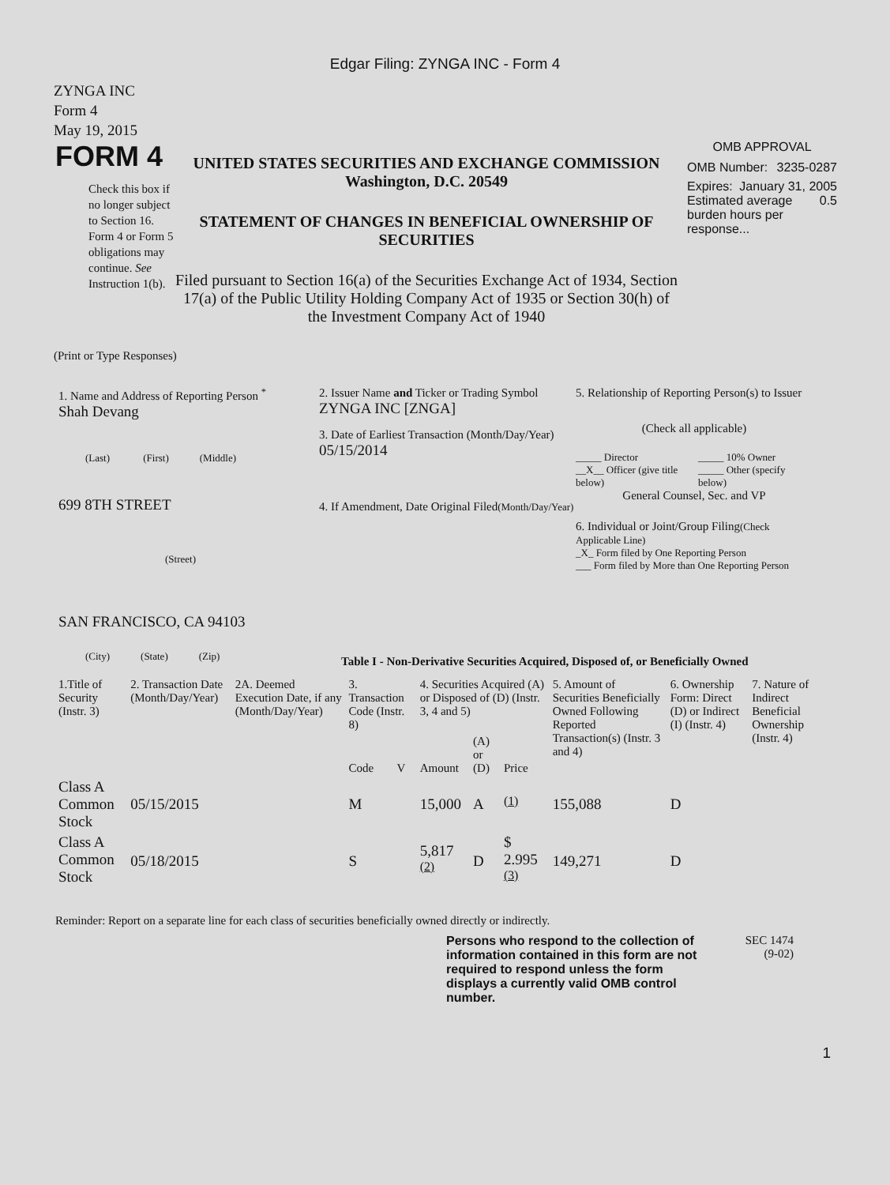Edgar Filing: ZYNGA INC - Form 4
ZYNGA INC
Form 4
May 19, 2015
FORM 4
Check this box if no longer subject to Section 16. Form 4 or Form 5 obligations may continue. See Instruction 1(b).
UNITED STATES SECURITIES AND EXCHANGE COMMISSION
Washington, D.C. 20549
STATEMENT OF CHANGES IN BENEFICIAL OWNERSHIP OF SECURITIES
Filed pursuant to Section 16(a) of the Securities Exchange Act of 1934, Section 17(a) of the Public Utility Holding Company Act of 1935 or Section 30(h) of the Investment Company Act of 1940
OMB APPROVAL
OMB Number: 3235-0287
Expires: January 31, 2005
Estimated average burden hours per response... 0.5
(Print or Type Responses)
1. Name and Address of Reporting Person <sup>*</sup>
Shah Devang
(Last) (First) (Middle)
699 8TH STREET
(Street)
SAN FRANCISCO, CA 94103
(City) (State) (Zip)
2. Issuer Name and Ticker or Trading Symbol
ZYNGA INC [ZNGA]
3. Date of Earliest Transaction (Month/Day/Year)
05/15/2014
4. If Amendment, Date Original Filed(Month/Day/Year)
5. Relationship of Reporting Person(s) to Issuer
(Check all applicable)
_____ Director
__X__ Officer (give title below)
_____ 10% Owner
_____ Other (specify below)
General Counsel, Sec. and VP
6. Individual or Joint/Group Filing(Check Applicable Line)
_X_ Form filed by One Reporting Person
___ Form filed by More than One Reporting Person
Table I - Non-Derivative Securities Acquired, Disposed of, or Beneficially Owned
| 1.Title of Security (Instr. 3) | 2. Transaction Date (Month/Day/Year) | 2A. Deemed Execution Date, if any (Month/Day/Year) | 3. Transaction Code (Instr. 8) | | 4. Securities Acquired (A) or Disposed of (D) (Instr. 3, 4 and 5) | | | 5. Amount of Securities Beneficially Owned Following Reported Transaction(s) (Instr. 3 and 4) | 6. Ownership Form: Direct (D) or Indirect (I) (Instr. 4) | 7. Nature of Indirect Beneficial Ownership (Instr. 4) |
| --- | --- | --- | --- | --- | --- | --- | --- | --- | --- | --- |
| | | | Code | V | Amount | (A) or (D) | Price | | | |
| Class A Common Stock | 05/15/2015 | | M | | 15,000 | A | <sup>(1)</sup> | 155,088 | D | |
| Class A Common Stock | 05/18/2015 | | S | | 5,817 <sup>(2)</sup> | D | $ 2.995 <sup>(3)</sup> | 149,271 | D | |
Reminder: Report on a separate line for each class of securities beneficially owned directly or indirectly.
Persons who respond to the collection of information contained in this form are not required to respond unless the form displays a currently valid OMB control number.
SEC 1474
(9-02)
1